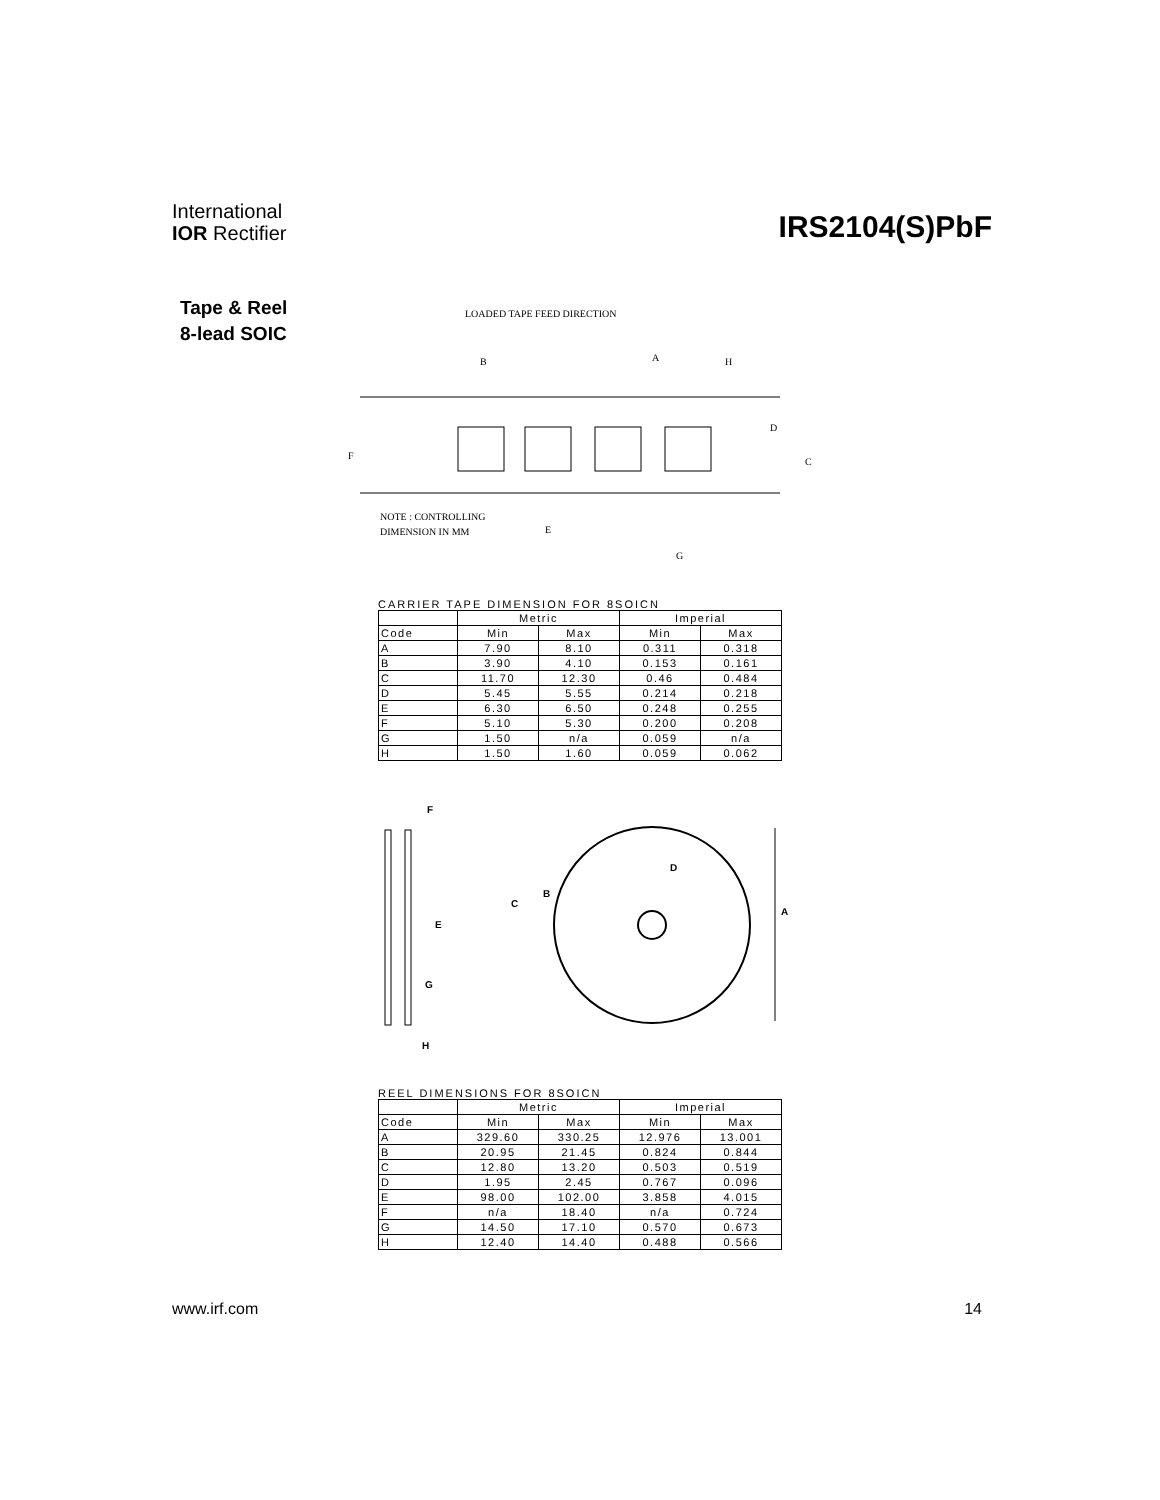International
IOR Rectifier
IRS2104(S)PbF
Tape & Reel
8-lead SOIC
LOADED TAPE FEED DIRECTION
B
A
H
F
D
C
NOTE : CONTROLLING
DIMENSION IN MM
E
G
CARRIER TAPE DIMENSION FOR 8SOICN
| | Metric | | Imperial | |
| Code | Min | Max | Min | Max |
| A | 7.90 | 8.10 | 0.311 | 0.318 |
| B | 3.90 | 4.10 | 0.153 | 0.161 |
| C | 11.70 | 12.30 | 0.46 | 0.484 |
| D | 5.45 | 5.55 | 0.214 | 0.218 |
| E | 6.30 | 6.50 | 0.248 | 0.255 |
| F | 5.10 | 5.30 | 0.200 | 0.208 |
| G | 1.50 | n/a | 0.059 | n/a |
| H | 1.50 | 1.60 | 0.059 | 0.062 |
F
E
G
H
D
B
C
A
REEL DIMENSIONS FOR 8SOICN
| | Metric | | Imperial | |
| Code | Min | Max | Min | Max |
| A | 329.60 | 330.25 | 12.976 | 13.001 |
| B | 20.95 | 21.45 | 0.824 | 0.844 |
| C | 12.80 | 13.20 | 0.503 | 0.519 |
| D | 1.95 | 2.45 | 0.767 | 0.096 |
| E | 98.00 | 102.00 | 3.858 | 4.015 |
| F | n/a | 18.40 | n/a | 0.724 |
| G | 14.50 | 17.10 | 0.570 | 0.673 |
| H | 12.40 | 14.40 | 0.488 | 0.566 |
www.irf.com 14